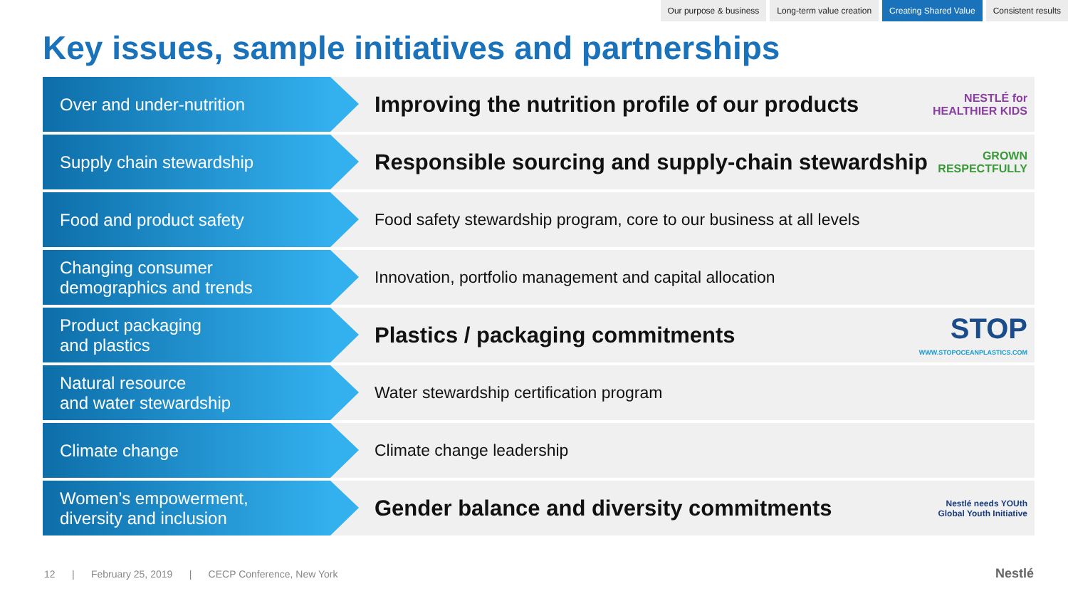Our purpose & business Long-term value creation Creating Shared Value Consistent results
Key issues, sample initiatives and partnerships
Over and under-nutrition
Improving the nutrition profile of our products NESTLÉ for
HEALTHIER KIDS
Supply chain stewardship
Responsible sourcing and supply-chain stewardship GROWN
RESPECTFULLY
Food and product safety Food safety stewardship program, core to our business at all levels
Changing consumer
demographics and trends
Innovation, portfolio management and capital allocation
Product packaging
and plastics
Plastics / packaging commitments STOP
WWW.STOPOCEANPLASTICS.COM
Natural resource
and water stewardship
Water stewardship certification program
Climate change Climate change leadership
Women’s empowerment,
diversity and inclusion
Gender balance and diversity commitments Nestlé needs YOUth
Global Youth Initiative
12 | February 25, 2019 | CECP Conference, New York
Nestlé